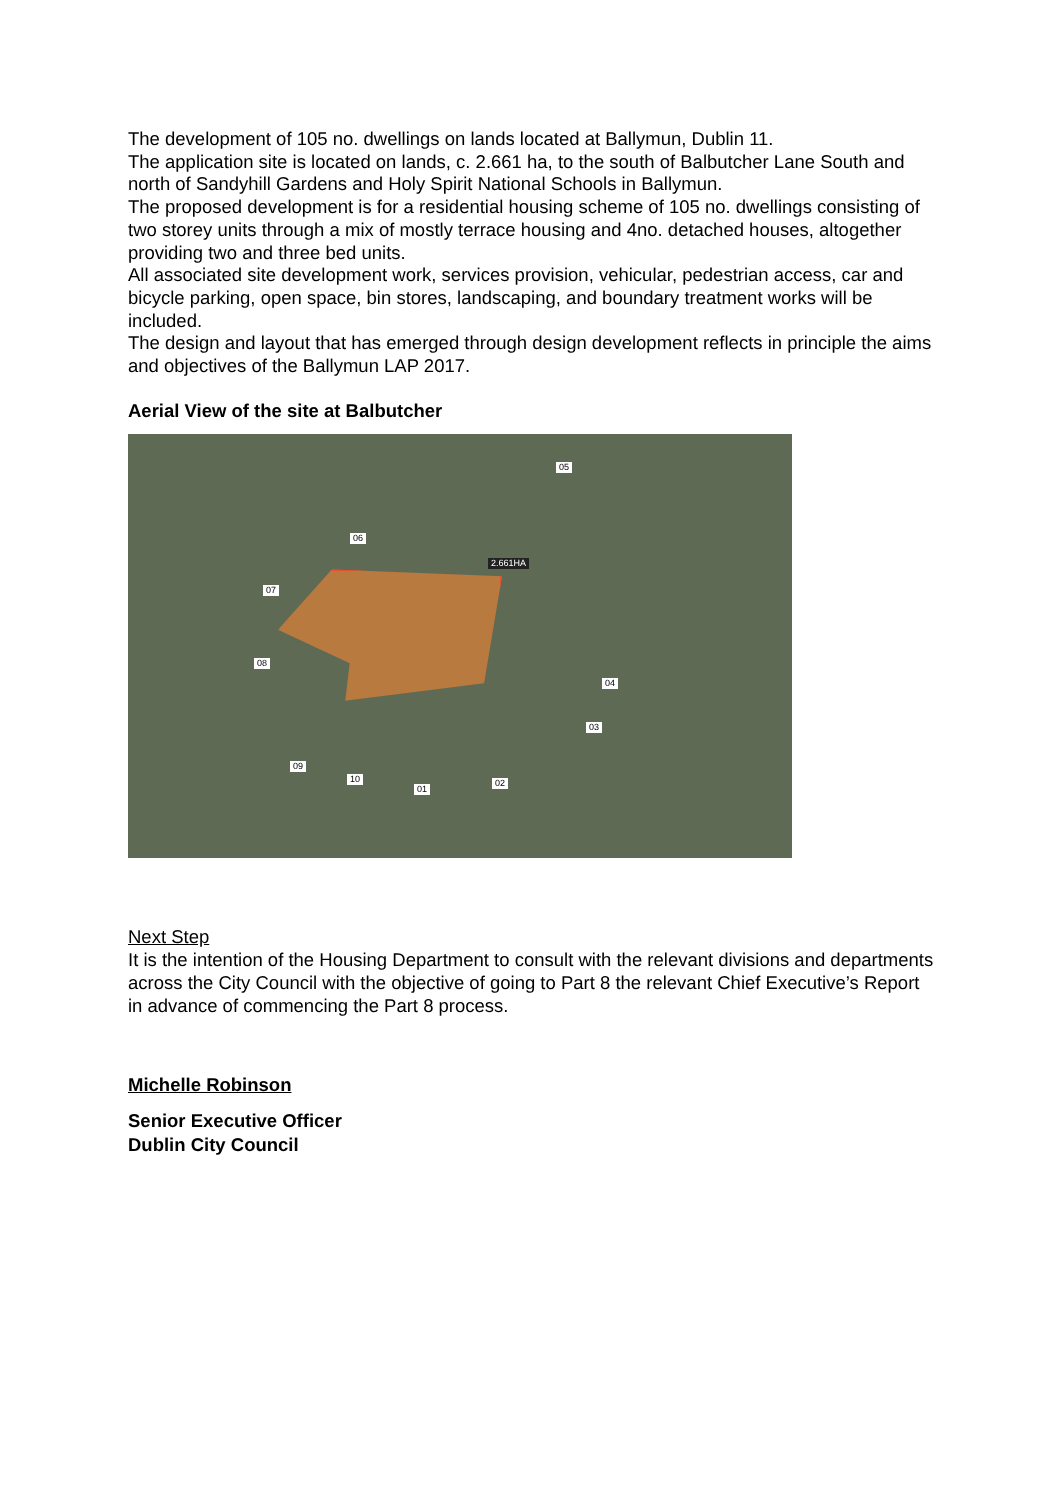The development of 105 no. dwellings on lands located at Ballymun, Dublin 11.
The application site is located on lands, c. 2.661 ha, to the south of Balbutcher Lane South and north of Sandyhill Gardens and Holy Spirit National Schools in Ballymun.
The proposed development is for a residential housing scheme of 105 no. dwellings consisting of two storey units through a mix of mostly terrace housing and 4no. detached houses, altogether providing two and three bed units.
All associated site development work, services provision, vehicular, pedestrian access, car and bicycle parking, open space, bin stores, landscaping, and boundary treatment works will be included.
The design and layout that has emerged through design development reflects in principle the aims and objectives of the Ballymun LAP 2017.
Aerial View of the site at Balbutcher
05
06
2.661HA
07
08
04
03
09
10
01
02
Next Step
It is the intention of the Housing Department to consult with the relevant divisions and departments across the City Council with the objective of going to Part 8 the relevant Chief Executive’s Report in advance of commencing the Part 8 process.
Michelle Robinson
Senior Executive Officer
Dublin City Council